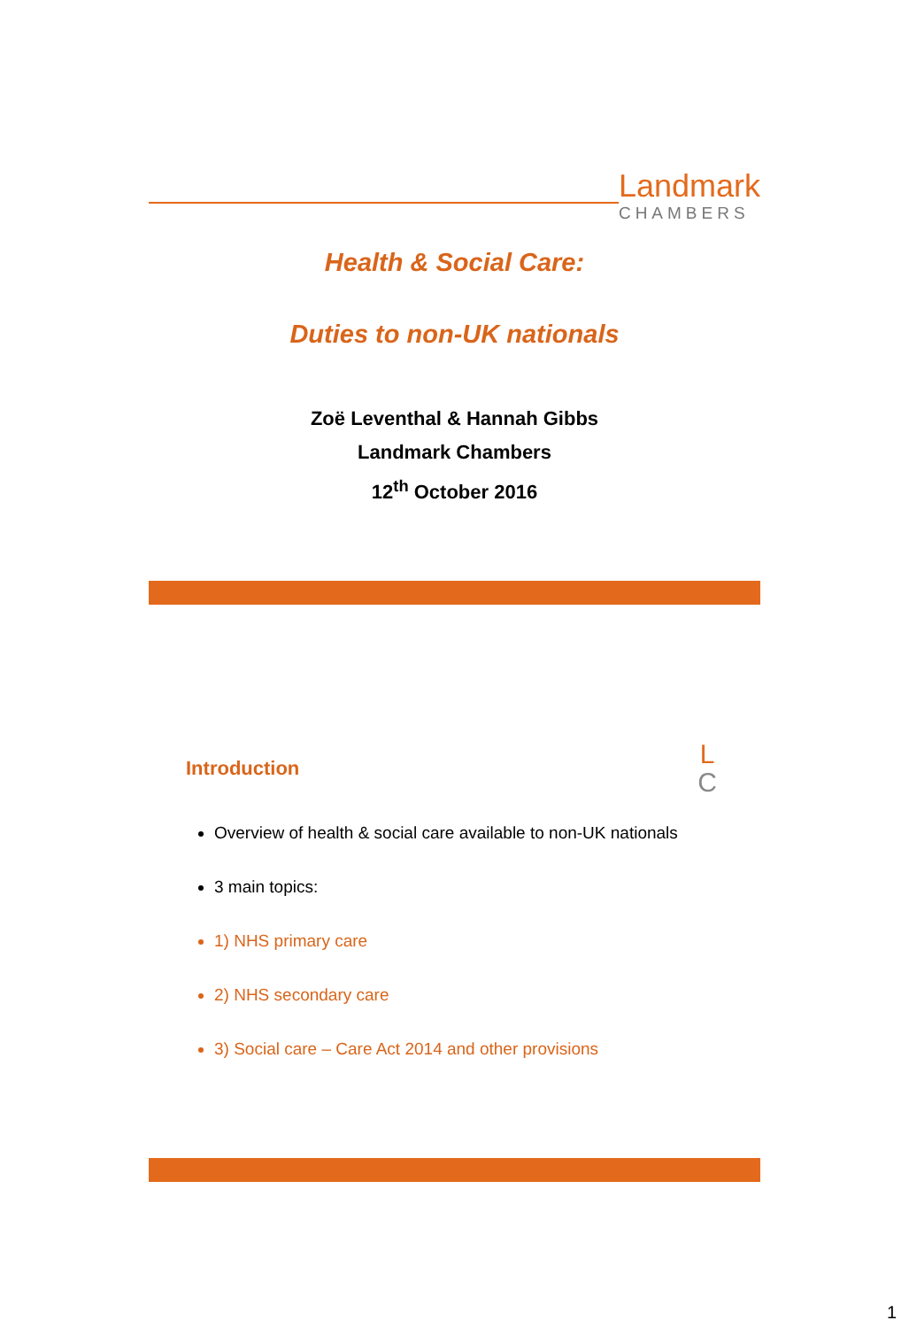Landmark
CHAMBERS
Health & Social Care:
Duties to non-UK nationals
Zoë Leventhal & Hannah Gibbs
Landmark Chambers
12<sup>th</sup> October 2016
Introduction
L
C
Overview of health & social care available to non-UK nationals
3 main topics:
1) NHS primary care
2) NHS secondary care
3) Social care – Care Act 2014 and other provisions
1